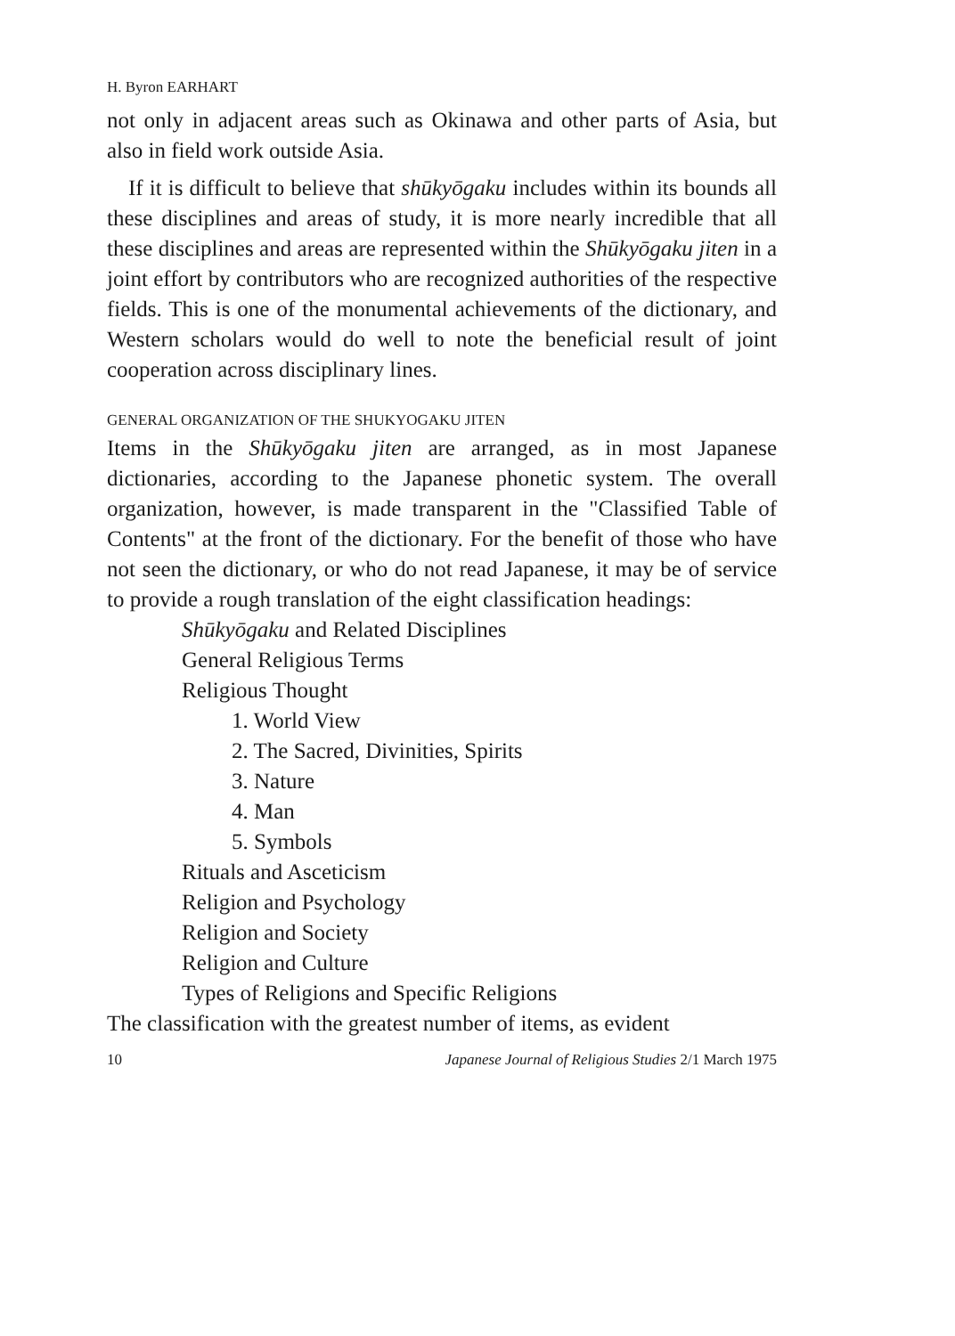H. Byron EARHART
not only in adjacent areas such as Okinawa and other parts of Asia, but also in field work outside Asia.
If it is difficult to believe that shūkyōgaku includes within its bounds all these disciplines and areas of study, it is more nearly incredible that all these disciplines and areas are represented within the Shūkyōgaku jiten in a joint effort by contributors who are recognized authorities of the respective fields. This is one of the monumental achievements of the dictionary, and Western scholars would do well to note the beneficial result of joint cooperation across disciplinary lines.
GENERAL ORGANIZATION OF THE SHUKYOGAKU JITEN
Items in the Shūkyōgaku jiten are arranged, as in most Japanese dictionaries, according to the Japanese phonetic system. The overall organization, however, is made transparent in the "Classified Table of Contents" at the front of the dictionary. For the benefit of those who have not seen the dictionary, or who do not read Japanese, it may be of service to provide a rough translation of the eight classification headings:
Shūkyōgaku and Related Disciplines
General Religious Terms
Religious Thought
1. World View
2. The Sacred, Divinities, Spirits
3. Nature
4. Man
5. Symbols
Rituals and Asceticism
Religion and Psychology
Religion and Society
Religion and Culture
Types of Religions and Specific Religions
The classification with the greatest number of items, as evident
10 Japanese Journal of Religious Studies 2/1 March 1975